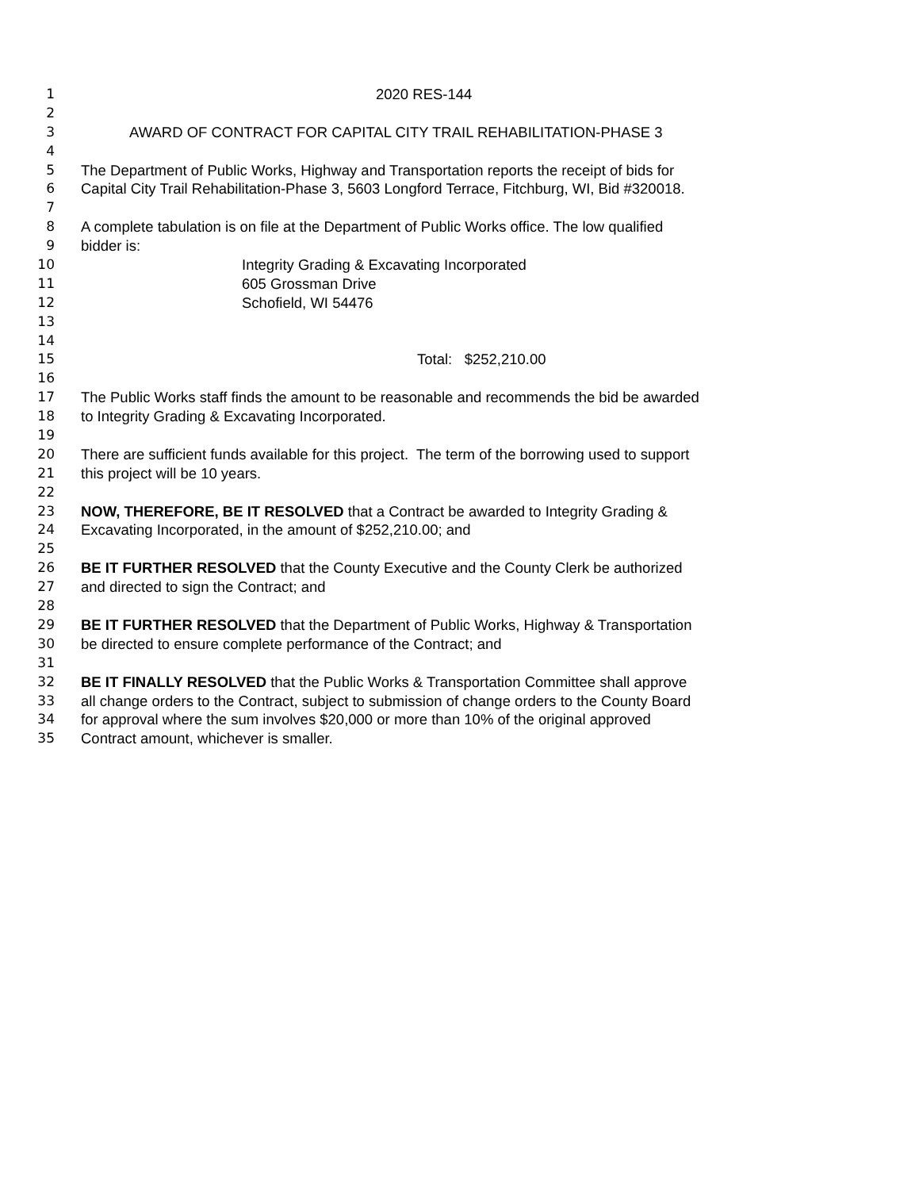1 2020 RES-144
2
3 AWARD OF CONTRACT FOR CAPITAL CITY TRAIL REHABILITATION-PHASE 3
4
5 The Department of Public Works, Highway and Transportation reports the receipt of bids for
6 Capital City Trail Rehabilitation-Phase 3, 5603 Longford Terrace, Fitchburg, WI, Bid #320018.
7
8 A complete tabulation is on file at the Department of Public Works office. The low qualified
9 bidder is:
10 Integrity Grading & Excavating Incorporated
11 605 Grossman Drive
12 Schofield, WI 54476
13
14
15 Total: $252,210.00
16
17 The Public Works staff finds the amount to be reasonable and recommends the bid be awarded
18 to Integrity Grading & Excavating Incorporated.
19
20 There are sufficient funds available for this project. The term of the borrowing used to support
21 this project will be 10 years.
22
23 NOW, THEREFORE, BE IT RESOLVED that a Contract be awarded to Integrity Grading &
24 Excavating Incorporated, in the amount of $252,210.00; and
25
26 BE IT FURTHER RESOLVED that the County Executive and the County Clerk be authorized
27 and directed to sign the Contract; and
28
29 BE IT FURTHER RESOLVED that the Department of Public Works, Highway & Transportation
30 be directed to ensure complete performance of the Contract; and
31
32 BE IT FINALLY RESOLVED that the Public Works & Transportation Committee shall approve
33 all change orders to the Contract, subject to submission of change orders to the County Board
34 for approval where the sum involves $20,000 or more than 10% of the original approved
35 Contract amount, whichever is smaller.